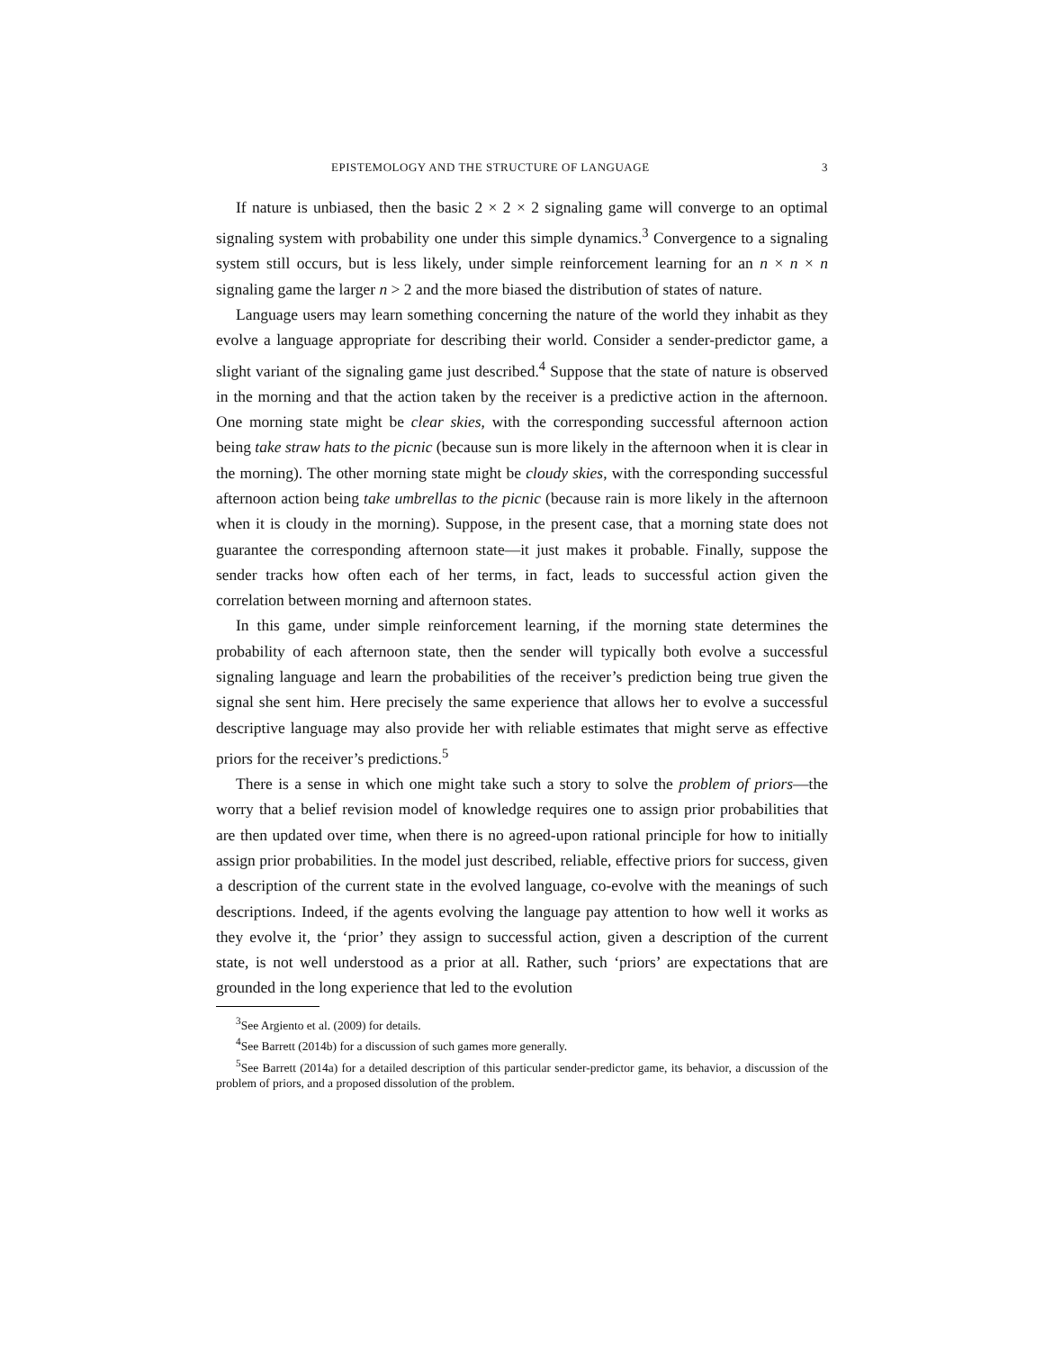EPISTEMOLOGY AND THE STRUCTURE OF LANGUAGE 3
If nature is unbiased, then the basic 2 × 2 × 2 signaling game will converge to an optimal signaling system with probability one under this simple dynamics.<sup>3</sup> Convergence to a signaling system still occurs, but is less likely, under simple reinforcement learning for an n × n × n signaling game the larger n > 2 and the more biased the distribution of states of nature.
Language users may learn something concerning the nature of the world they inhabit as they evolve a language appropriate for describing their world. Consider a sender-predictor game, a slight variant of the signaling game just described.<sup>4</sup> Suppose that the state of nature is observed in the morning and that the action taken by the receiver is a predictive action in the afternoon. One morning state might be clear skies, with the corresponding successful afternoon action being take straw hats to the picnic (because sun is more likely in the afternoon when it is clear in the morning). The other morning state might be cloudy skies, with the corresponding successful afternoon action being take umbrellas to the picnic (because rain is more likely in the afternoon when it is cloudy in the morning). Suppose, in the present case, that a morning state does not guarantee the corresponding afternoon state—it just makes it probable. Finally, suppose the sender tracks how often each of her terms, in fact, leads to successful action given the correlation between morning and afternoon states.
In this game, under simple reinforcement learning, if the morning state determines the probability of each afternoon state, then the sender will typically both evolve a successful signaling language and learn the probabilities of the receiver’s prediction being true given the signal she sent him. Here precisely the same experience that allows her to evolve a successful descriptive language may also provide her with reliable estimates that might serve as effective priors for the receiver’s predictions.<sup>5</sup>
There is a sense in which one might take such a story to solve the problem of priors—the worry that a belief revision model of knowledge requires one to assign prior probabilities that are then updated over time, when there is no agreed-upon rational principle for how to initially assign prior probabilities. In the model just described, reliable, effective priors for success, given a description of the current state in the evolved language, co-evolve with the meanings of such descriptions. Indeed, if the agents evolving the language pay attention to how well it works as they evolve it, the ‘prior’ they assign to successful action, given a description of the current state, is not well understood as a prior at all. Rather, such ‘priors’ are expectations that are grounded in the long experience that led to the evolution
<sup>3</sup> See Argiento et al. (2009) for details.
<sup>4</sup> See Barrett (2014b) for a discussion of such games more generally.
<sup>5</sup> See Barrett (2014a) for a detailed description of this particular sender-predictor game, its behavior, a discussion of the problem of priors, and a proposed dissolution of the problem.